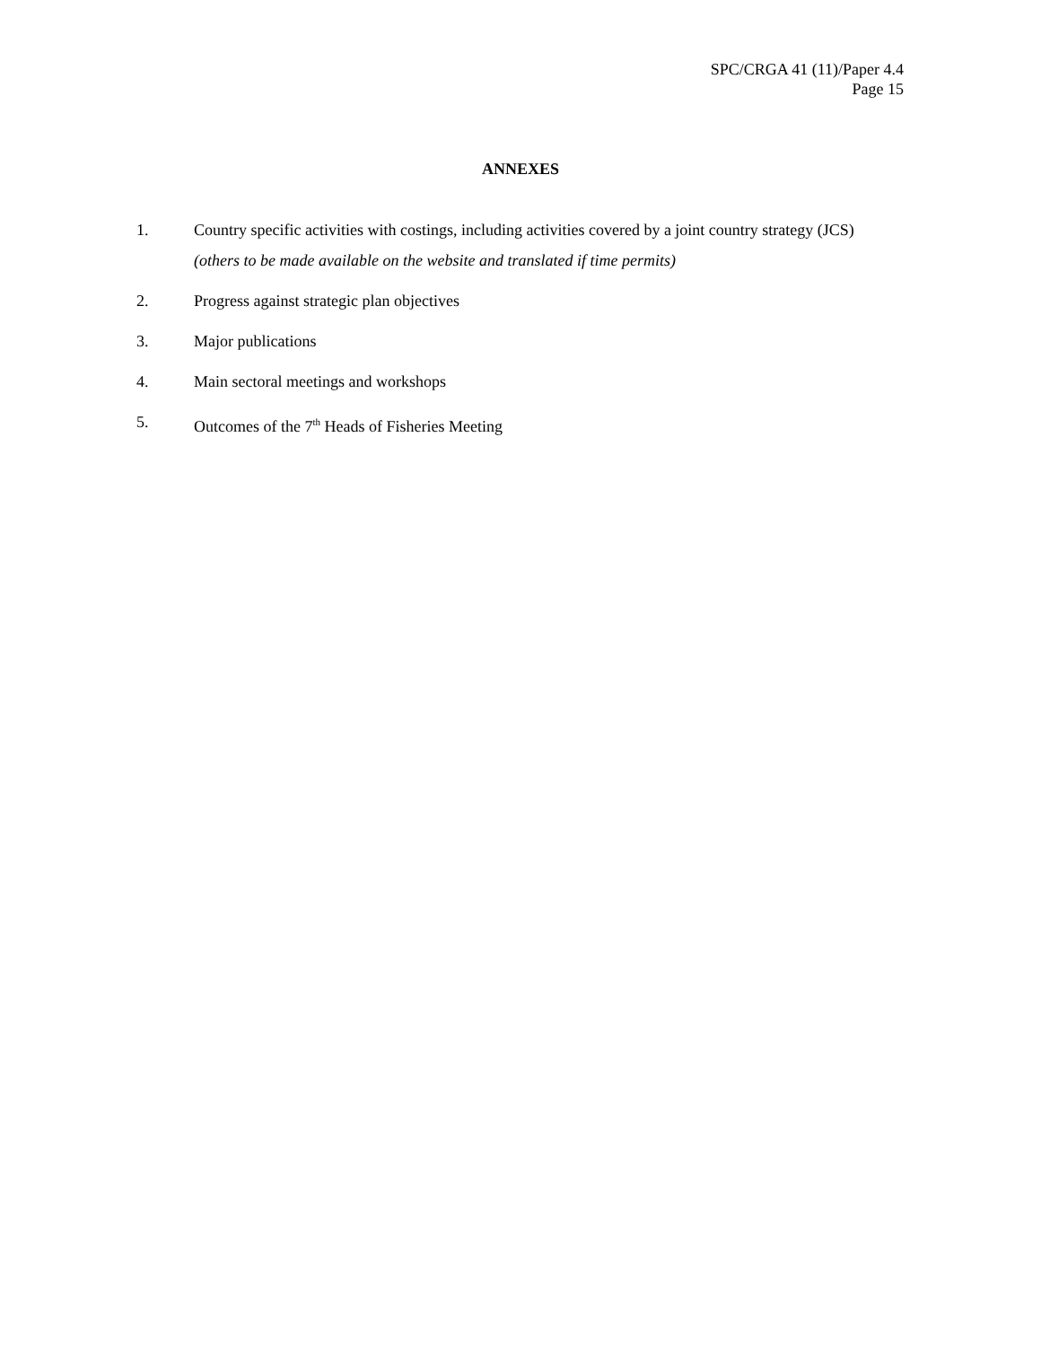SPC/CRGA 41 (11)/Paper 4.4
Page 15
ANNEXES
1. Country specific activities with costings, including activities covered by a joint country strategy (JCS)
(others to be made available on the website and translated if time permits)
2. Progress against strategic plan objectives
3. Major publications
4. Main sectoral meetings and workshops
5. Outcomes of the 7<sup>th</sup> Heads of Fisheries Meeting